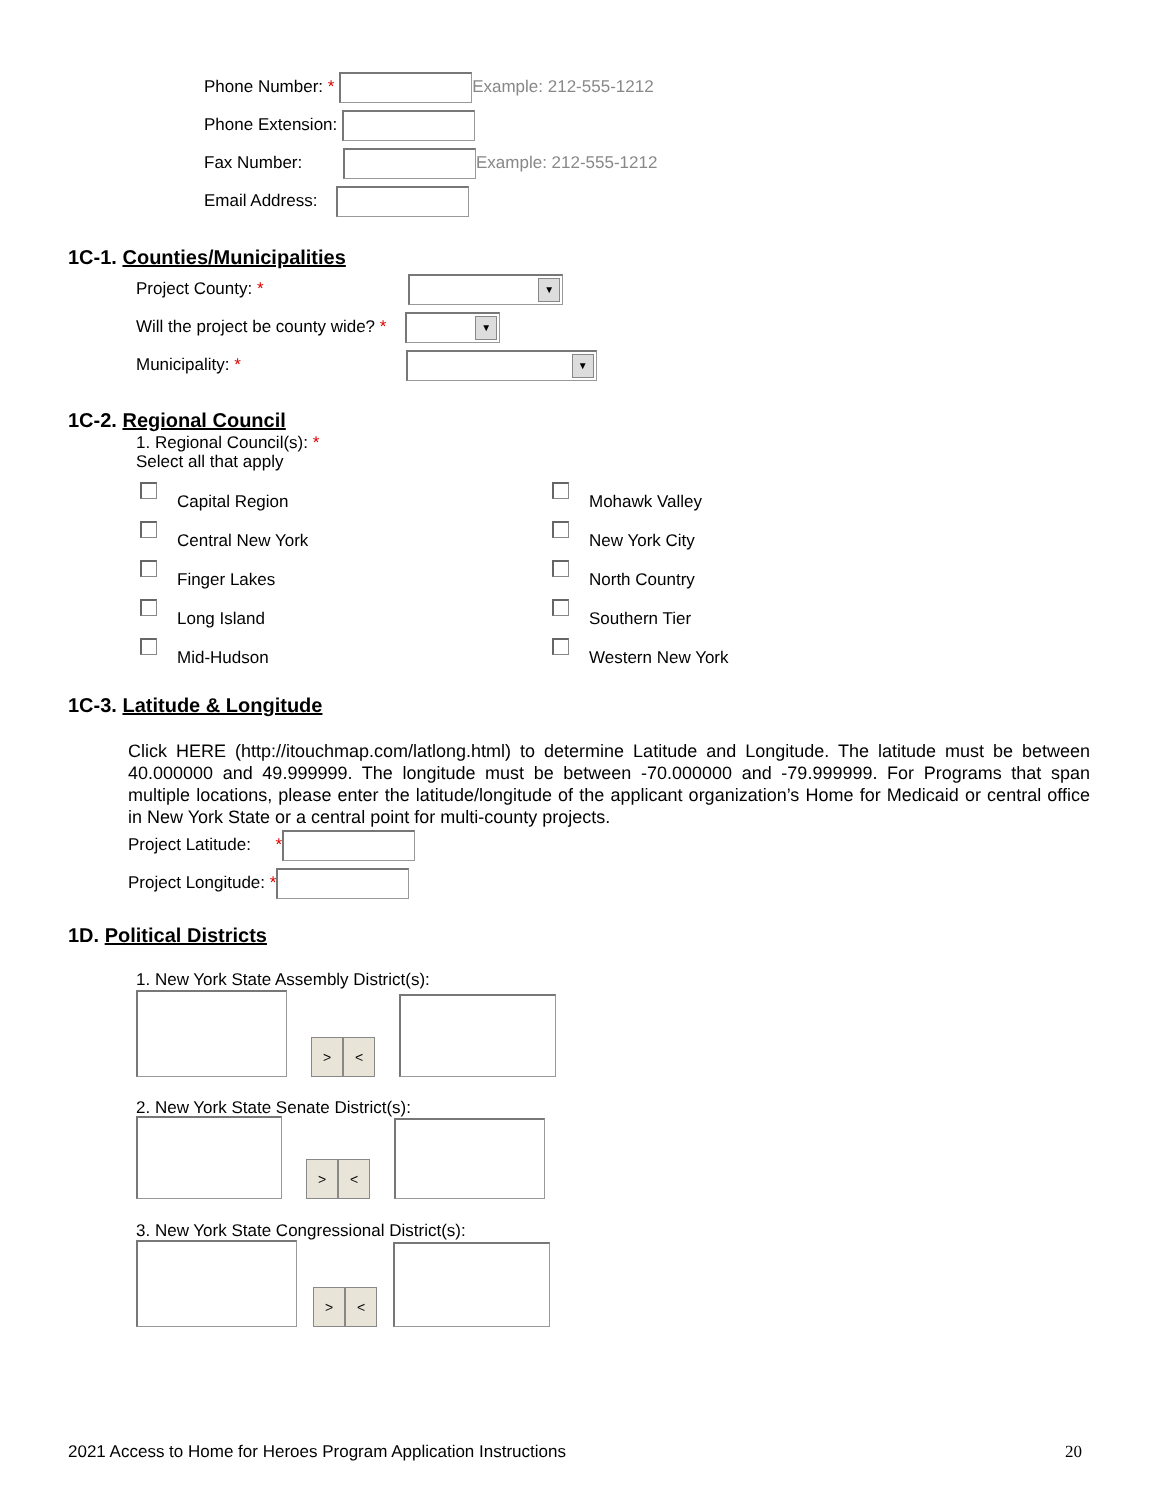Phone Number: * Example: 212-555-1212
Phone Extension:
Fax Number: Example: 212-555-1212
Email Address:
1C-1. Counties/Municipalities
Project County: * ▼
Will the project be county wide? * ▼
Municipality: * ▼
1C-2. Regional Council
1. Regional Council(s): *
Select all that apply
Capital Region
Central New York
Finger Lakes
Long Island
Mid-Hudson
Mohawk Valley
New York City
North Country
Southern Tier
Western New York
1C-3. Latitude & Longitude
Click HERE (http://itouchmap.com/latlong.html) to determine Latitude and Longitude. The latitude must be between 40.000000 and 49.999999. The longitude must be between -70.000000 and -79.999999. For Programs that span multiple locations, please enter the latitude/longitude of the applicant organization’s Home for Medicaid or central office in New York State or a central point for multi-county projects.
Project Latitude: *
Project Longitude: *
1D. Political Districts
1. New York State Assembly District(s):
> <
2. New York State Senate District(s):
> <
3. New York State Congressional District(s):
> <
2021 Access to Home for Heroes Program Application Instructions 20